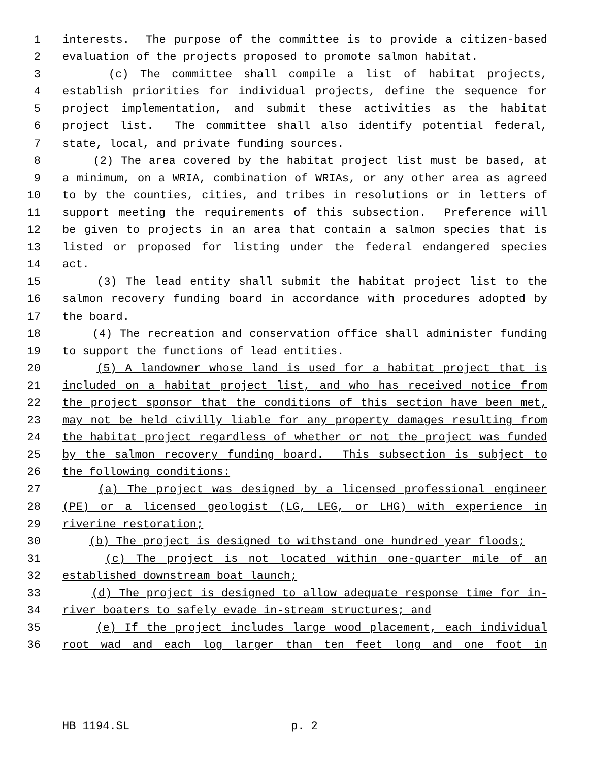1 interests. The purpose of the committee is to provide a citizen-based
2 evaluation of the projects proposed to promote salmon habitat.
3 (c) The committee shall compile a list of habitat projects,
4 establish priorities for individual projects, define the sequence for
5 project implementation, and submit these activities as the habitat
6 project list. The committee shall also identify potential federal,
7 state, local, and private funding sources.
8 (2) The area covered by the habitat project list must be based, at
9 a minimum, on a WRIA, combination of WRIAs, or any other area as agreed
10 to by the counties, cities, and tribes in resolutions or in letters of
11 support meeting the requirements of this subsection. Preference will
12 be given to projects in an area that contain a salmon species that is
13 listed or proposed for listing under the federal endangered species
14 act.
15 (3) The lead entity shall submit the habitat project list to the
16 salmon recovery funding board in accordance with procedures adopted by
17 the board.
18 (4) The recreation and conservation office shall administer funding
19 to support the functions of lead entities.
20 (5) A landowner whose land is used for a habitat project that is
21 included on a habitat project list, and who has received notice from
22 the project sponsor that the conditions of this section have been met,
23 may not be held civilly liable for any property damages resulting from
24 the habitat project regardless of whether or not the project was funded
25 by the salmon recovery funding board. This subsection is subject to
26 the following conditions:
27 (a) The project was designed by a licensed professional engineer
28 (PE) or a licensed geologist (LG, LEG, or LHG) with experience in
29 riverine restoration;
30 (b) The project is designed to withstand one hundred year floods;
31 (c) The project is not located within one-quarter mile of an
32 established downstream boat launch;
33 (d) The project is designed to allow adequate response time for in-
34 river boaters to safely evade in-stream structures; and
35 (e) If the project includes large wood placement, each individual
36 root wad and each log larger than ten feet long and one foot in
HB 1194.SL p. 2